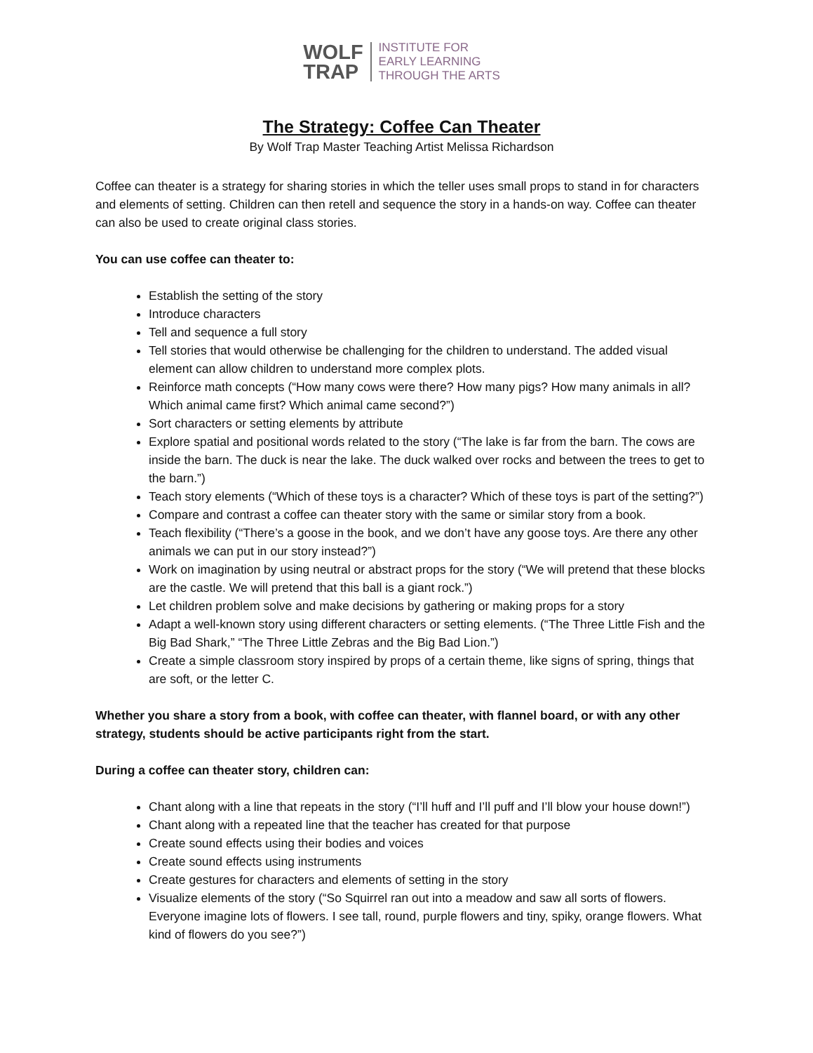WOLF
TRAP
INSTITUTE FOR
EARLY LEARNING
THROUGH THE ARTS
The Strategy: Coffee Can Theater
By Wolf Trap Master Teaching Artist Melissa Richardson
Coffee can theater is a strategy for sharing stories in which the teller uses small props to stand in for characters and elements of setting. Children can then retell and sequence the story in a hands-on way. Coffee can theater can also be used to create original class stories.
You can use coffee can theater to:
Establish the setting of the story
Introduce characters
Tell and sequence a full story
Tell stories that would otherwise be challenging for the children to understand. The added visual element can allow children to understand more complex plots.
Reinforce math concepts (“How many cows were there? How many pigs? How many animals in all? Which animal came first? Which animal came second?”)
Sort characters or setting elements by attribute
Explore spatial and positional words related to the story (“The lake is far from the barn. The cows are inside the barn. The duck is near the lake. The duck walked over rocks and between the trees to get to the barn.”)
Teach story elements (“Which of these toys is a character? Which of these toys is part of the setting?”)
Compare and contrast a coffee can theater story with the same or similar story from a book.
Teach flexibility (“There’s a goose in the book, and we don’t have any goose toys. Are there any other animals we can put in our story instead?”)
Work on imagination by using neutral or abstract props for the story (“We will pretend that these blocks are the castle. We will pretend that this ball is a giant rock.”)
Let children problem solve and make decisions by gathering or making props for a story
Adapt a well-known story using different characters or setting elements. (“The Three Little Fish and the Big Bad Shark,” “The Three Little Zebras and the Big Bad Lion.”)
Create a simple classroom story inspired by props of a certain theme, like signs of spring, things that are soft, or the letter C.
Whether you share a story from a book, with coffee can theater, with flannel board, or with any other strategy, students should be active participants right from the start.
During a coffee can theater story, children can:
Chant along with a line that repeats in the story (“I’ll huff and I’ll puff and I’ll blow your house down!”)
Chant along with a repeated line that the teacher has created for that purpose
Create sound effects using their bodies and voices
Create sound effects using instruments
Create gestures for characters and elements of setting in the story
Visualize elements of the story (“So Squirrel ran out into a meadow and saw all sorts of flowers. Everyone imagine lots of flowers. I see tall, round, purple flowers and tiny, spiky, orange flowers. What kind of flowers do you see?”)